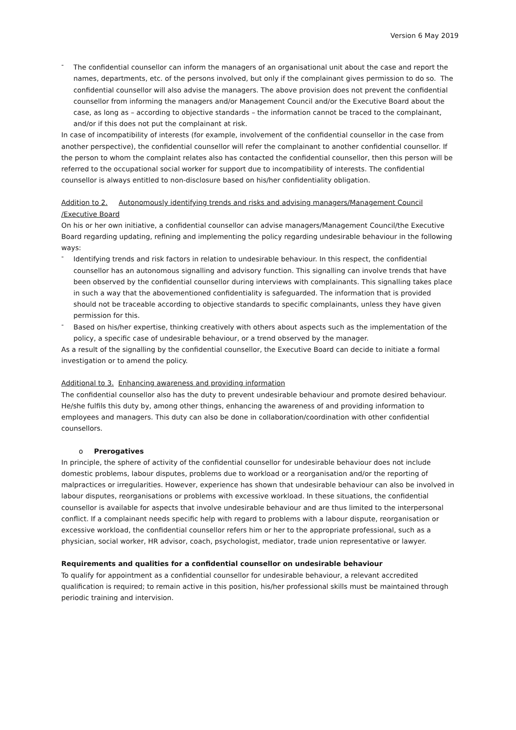Version 6 May 2019
- The confidential counsellor can inform the managers of an organisational unit about the case and report the names, departments, etc. of the persons involved, but only if the complainant gives permission to do so. The confidential counsellor will also advise the managers. The above provision does not prevent the confidential counsellor from informing the managers and/or Management Council and/or the Executive Board about the case, as long as – according to objective standards – the information cannot be traced to the complainant, and/or if this does not put the complainant at risk.
In case of incompatibility of interests (for example, involvement of the confidential counsellor in the case from another perspective), the confidential counsellor will refer the complainant to another confidential counsellor. If the person to whom the complaint relates also has contacted the confidential counsellor, then this person will be referred to the occupational social worker for support due to incompatibility of interests. The confidential counsellor is always entitled to non-disclosure based on his/her confidentiality obligation.
Addition to 2. Autonomously identifying trends and risks and advising managers/Management Council /Executive Board
On his or her own initiative, a confidential counsellor can advise managers/Management Council/the Executive Board regarding updating, refining and implementing the policy regarding undesirable behaviour in the following ways:
- Identifying trends and risk factors in relation to undesirable behaviour. In this respect, the confidential counsellor has an autonomous signalling and advisory function. This signalling can involve trends that have been observed by the confidential counsellor during interviews with complainants. This signalling takes place in such a way that the abovementioned confidentiality is safeguarded. The information that is provided should not be traceable according to objective standards to specific complainants, unless they have given permission for this.
- Based on his/her expertise, thinking creatively with others about aspects such as the implementation of the policy, a specific case of undesirable behaviour, or a trend observed by the manager.
As a result of the signalling by the confidential counsellor, the Executive Board can decide to initiate a formal investigation or to amend the policy.
Additional to 3. Enhancing awareness and providing information
The confidential counsellor also has the duty to prevent undesirable behaviour and promote desired behaviour. He/she fulfils this duty by, among other things, enhancing the awareness of and providing information to employees and managers. This duty can also be done in collaboration/coordination with other confidential counsellors.
o Prerogatives
In principle, the sphere of activity of the confidential counsellor for undesirable behaviour does not include domestic problems, labour disputes, problems due to workload or a reorganisation and/or the reporting of malpractices or irregularities. However, experience has shown that undesirable behaviour can also be involved in labour disputes, reorganisations or problems with excessive workload. In these situations, the confidential counsellor is available for aspects that involve undesirable behaviour and are thus limited to the interpersonal conflict. If a complainant needs specific help with regard to problems with a labour dispute, reorganisation or excessive workload, the confidential counsellor refers him or her to the appropriate professional, such as a physician, social worker, HR advisor, coach, psychologist, mediator, trade union representative or lawyer.
Requirements and qualities for a confidential counsellor on undesirable behaviour
To qualify for appointment as a confidential counsellor for undesirable behaviour, a relevant accredited qualification is required; to remain active in this position, his/her professional skills must be maintained through periodic training and intervision.